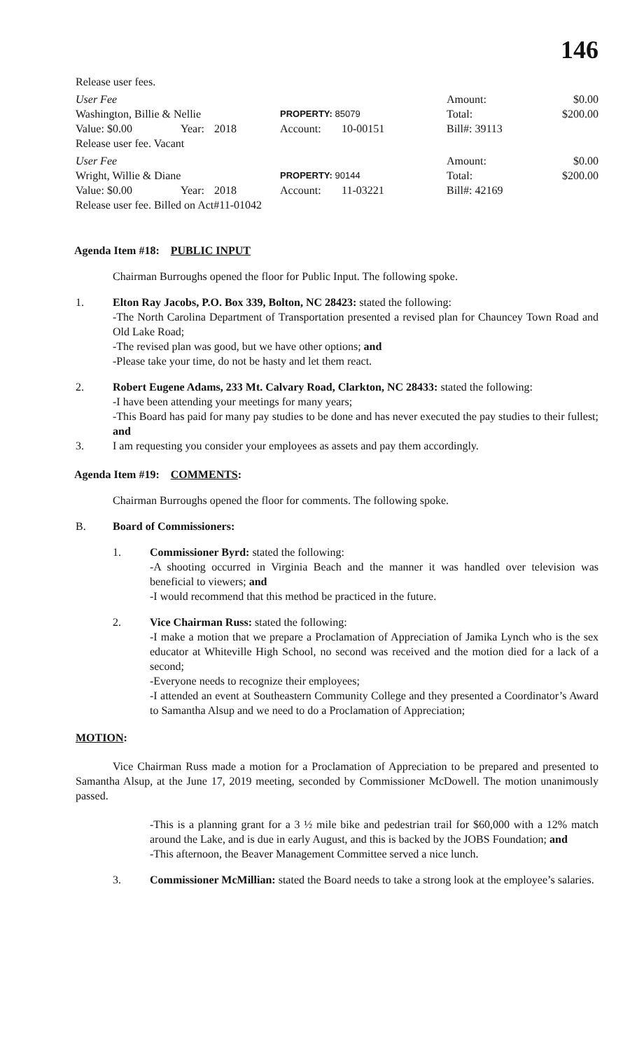146
Release user fees.
User Fee Amount: $0.00
Washington, Billie & Nellie PROPERTY: 85079 Total: $200.00
Value: $0.00 Year: 2018 Account: 10-00151 Bill#: 39113
Release user fee. Vacant
User Fee Amount: $0.00
Wright, Willie & Diane PROPERTY: 90144 Total: $200.00
Value: $0.00 Year: 2018 Account: 11-03221 Bill#: 42169
Release user fee. Billed on Act#11-01042
Agenda Item #18: PUBLIC INPUT
Chairman Burroughs opened the floor for Public Input. The following spoke.
1. Elton Ray Jacobs, P.O. Box 339, Bolton, NC 28423: stated the following:
-The North Carolina Department of Transportation presented a revised plan for Chauncey Town Road and Old Lake Road;
-The revised plan was good, but we have other options; and
-Please take your time, do not be hasty and let them react.
2. Robert Eugene Adams, 233 Mt. Calvary Road, Clarkton, NC 28433: stated the following:
-I have been attending your meetings for many years;
-This Board has paid for many pay studies to be done and has never executed the pay studies to their fullest; and
3. I am requesting you consider your employees as assets and pay them accordingly.
Agenda Item #19: COMMENTS:
Chairman Burroughs opened the floor for comments. The following spoke.
B. Board of Commissioners:
1. Commissioner Byrd: stated the following:
-A shooting occurred in Virginia Beach and the manner it was handled over television was beneficial to viewers; and
-I would recommend that this method be practiced in the future.
2. Vice Chairman Russ: stated the following:
-I make a motion that we prepare a Proclamation of Appreciation of Jamika Lynch who is the sex educator at Whiteville High School, no second was received and the motion died for a lack of a second;
-Everyone needs to recognize their employees;
-I attended an event at Southeastern Community College and they presented a Coordinator’s Award to Samantha Alsup and we need to do a Proclamation of Appreciation;
MOTION:
Vice Chairman Russ made a motion for a Proclamation of Appreciation to be prepared and presented to Samantha Alsup, at the June 17, 2019 meeting, seconded by Commissioner McDowell. The motion unanimously passed.
-This is a planning grant for a 3 ½ mile bike and pedestrian trail for $60,000 with a 12% match around the Lake, and is due in early August, and this is backed by the JOBS Foundation; and
-This afternoon, the Beaver Management Committee served a nice lunch.
3. Commissioner McMillian: stated the Board needs to take a strong look at the employee’s salaries.